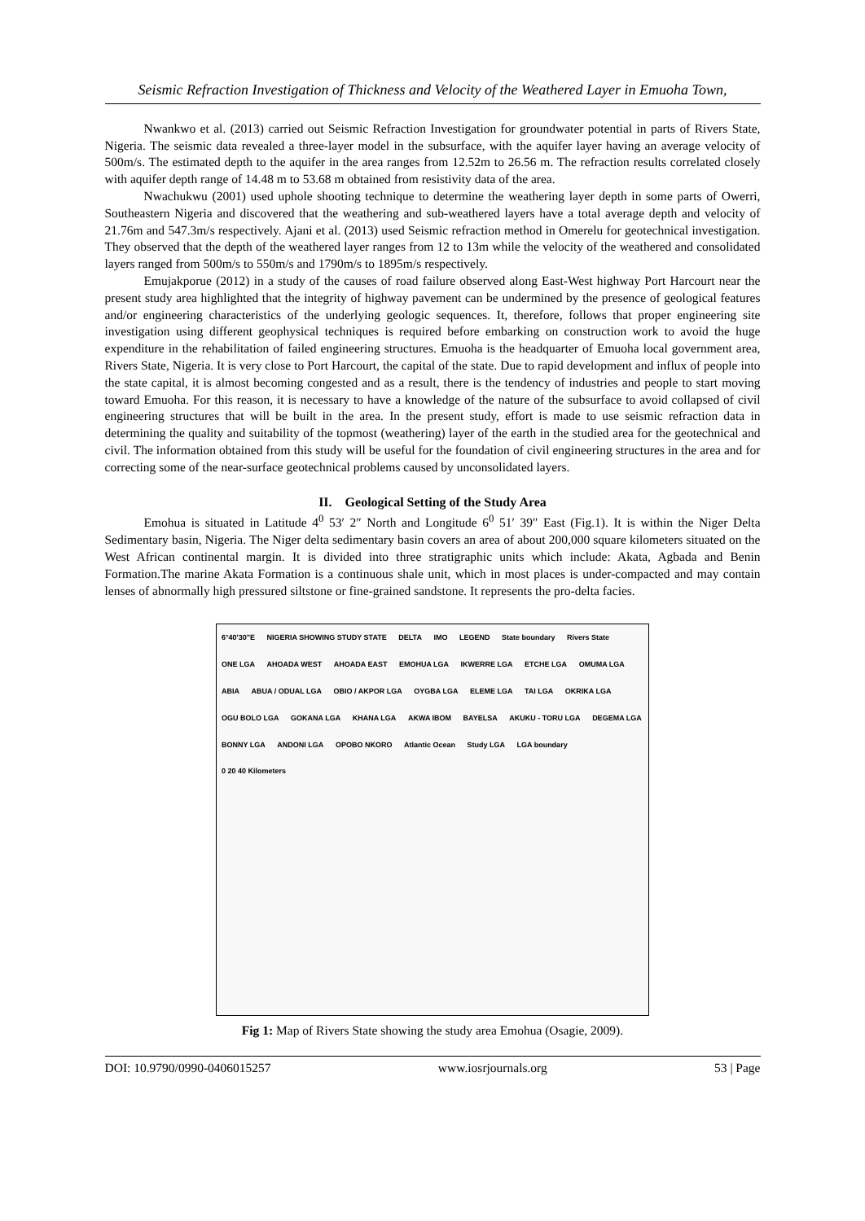Seismic Refraction Investigation of Thickness and Velocity of the Weathered Layer in Emuoha Town,
Nwankwo et al. (2013) carried out Seismic Refraction Investigation for groundwater potential in parts of Rivers State, Nigeria. The seismic data revealed a three-layer model in the subsurface, with the aquifer layer having an average velocity of 500m/s. The estimated depth to the aquifer in the area ranges from 12.52m to 26.56 m. The refraction results correlated closely with aquifer depth range of 14.48 m to 53.68 m obtained from resistivity data of the area.
Nwachukwu (2001) used uphole shooting technique to determine the weathering layer depth in some parts of Owerri, Southeastern Nigeria and discovered that the weathering and sub-weathered layers have a total average depth and velocity of 21.76m and 547.3m/s respectively. Ajani et al. (2013) used Seismic refraction method in Omerelu for geotechnical investigation. They observed that the depth of the weathered layer ranges from 12 to 13m while the velocity of the weathered and consolidated layers ranged from 500m/s to 550m/s and 1790m/s to 1895m/s respectively.
Emujakporue (2012) in a study of the causes of road failure observed along East-West highway Port Harcourt near the present study area highlighted that the integrity of highway pavement can be undermined by the presence of geological features and/or engineering characteristics of the underlying geologic sequences. It, therefore, follows that proper engineering site investigation using different geophysical techniques is required before embarking on construction work to avoid the huge expenditure in the rehabilitation of failed engineering structures. Emuoha is the headquarter of Emuoha local government area, Rivers State, Nigeria. It is very close to Port Harcourt, the capital of the state. Due to rapid development and influx of people into the state capital, it is almost becoming congested and as a result, there is the tendency of industries and people to start moving toward Emuoha. For this reason, it is necessary to have a knowledge of the nature of the subsurface to avoid collapsed of civil engineering structures that will be built in the area. In the present study, effort is made to use seismic refraction data in determining the quality and suitability of the topmost (weathering) layer of the earth in the studied area for the geotechnical and civil. The information obtained from this study will be useful for the foundation of civil engineering structures in the area and for correcting some of the near-surface geotechnical problems caused by unconsolidated layers.
II. Geological Setting of the Study Area
Emohua is situated in Latitude 4<sup>0</sup> 53′ 2″ North and Longitude 6<sup>0</sup> 51′ 39″ East (Fig.1). It is within the Niger Delta Sedimentary basin, Nigeria. The Niger delta sedimentary basin covers an area of about 200,000 square kilometers situated on the West African continental margin. It is divided into three stratigraphic units which include: Akata, Agbada and Benin Formation.The marine Akata Formation is a continuous shale unit, which in most places is under-compacted and may contain lenses of abnormally high pressured siltstone or fine-grained sandstone. It represents the pro-delta facies.
6°40'30"E NIGERIA SHOWING STUDY STATE DELTA IMO LEGEND State boundary Rivers State ONE LGA AHOADA WEST AHOADA EAST EMOHUA LGA IKWERRE LGA ETCHE LGA OMUMA LGA ABIA ABUA / ODUAL LGA OBIO / AKPOR LGA OYGBA LGA ELEME LGA TAI LGA OKRIKA LGA OGU BOLO LGA GOKANA LGA KHANA LGA AKWA IBOM BAYELSA AKUKU - TORU LGA DEGEMA LGA BONNY LGA ANDONI LGA OPOBO NKORO Atlantic Ocean Study LGA LGA boundary 0 20 40 Kilometers
Fig 1: Map of Rivers State showing the study area Emohua (Osagie, 2009).
DOI: 10.9790/0990-0406015257 www.iosrjournals.org 53 | Page